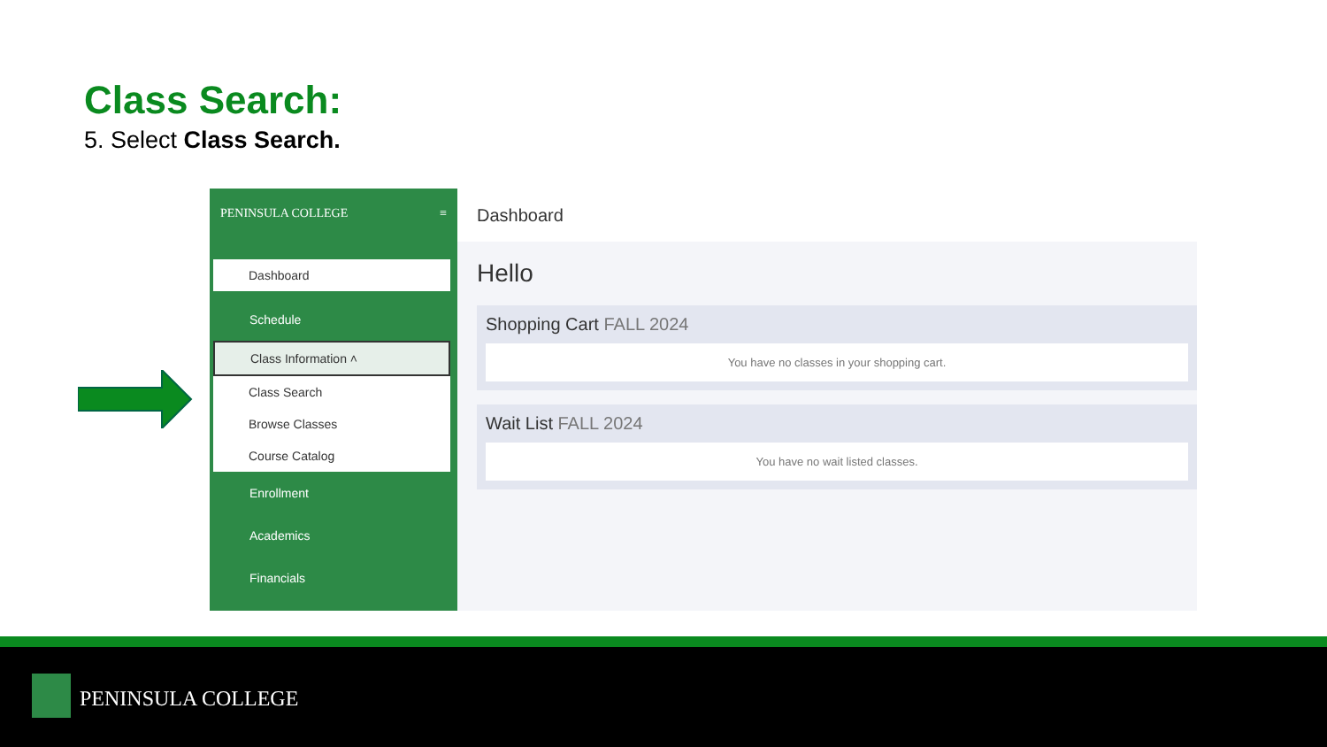Class Search:
5. Select Class Search.
PENINSULA COLLEGE ≡
Dashboard
Schedule
Class Information ˄
Class Search
Browse Classes
Course Catalog
Enrollment
Academics
Financials
Dashboard
Hello
Shopping Cart FALL 2024
You have no classes in your shopping cart.
Wait List FALL 2024
You have no wait listed classes.
PENINSULA COLLEGE